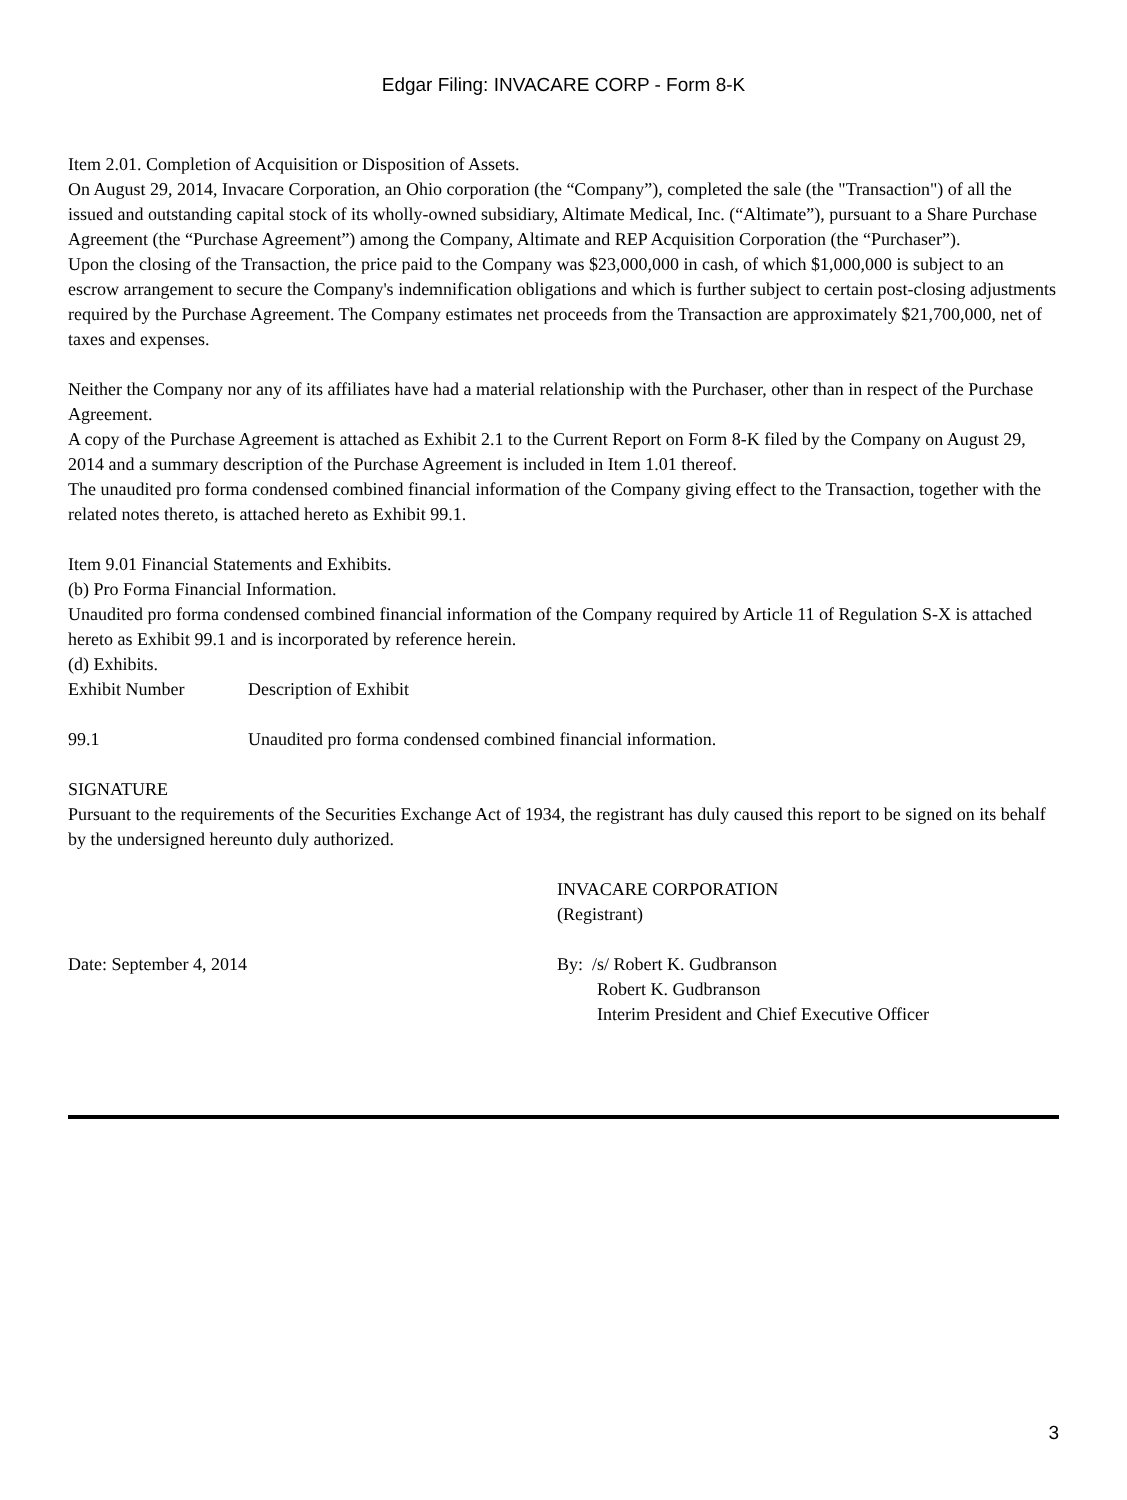Edgar Filing: INVACARE CORP - Form 8-K
Item 2.01. Completion of Acquisition or Disposition of Assets.
On August 29, 2014, Invacare Corporation, an Ohio corporation (the “Company”), completed the sale (the "Transaction") of all the issued and outstanding capital stock of its wholly-owned subsidiary, Altimate Medical, Inc. (“Altimate”), pursuant to a Share Purchase Agreement (the “Purchase Agreement”) among the Company, Altimate and REP Acquisition Corporation (the “Purchaser”).
Upon the closing of the Transaction, the price paid to the Company was $23,000,000 in cash, of which $1,000,000 is subject to an escrow arrangement to secure the Company's indemnification obligations and which is further subject to certain post-closing adjustments required by the Purchase Agreement. The Company estimates net proceeds from the Transaction are approximately $21,700,000, net of taxes and expenses.
Neither the Company nor any of its affiliates have had a material relationship with the Purchaser, other than in respect of the Purchase Agreement.
A copy of the Purchase Agreement is attached as Exhibit 2.1 to the Current Report on Form 8-K filed by the Company on August 29, 2014 and a summary description of the Purchase Agreement is included in Item 1.01 thereof.
The unaudited pro forma condensed combined financial information of the Company giving effect to the Transaction, together with the related notes thereto, is attached hereto as Exhibit 99.1.
Item 9.01 Financial Statements and Exhibits.
(b) Pro Forma Financial Information.
Unaudited pro forma condensed combined financial information of the Company required by Article 11 of Regulation S-X is attached hereto as Exhibit 99.1 and is incorporated by reference herein.
(d) Exhibits.
| Exhibit Number | Description of Exhibit |
| 99.1 | Unaudited pro forma condensed combined financial information. |
SIGNATURE
Pursuant to the requirements of the Securities Exchange Act of 1934, the registrant has duly caused this report to be signed on its behalf by the undersigned hereunto duly authorized.
| | INVACARE CORPORATION (Registrant) |
| Date: September 4, 2014 | By: /s/ Robert K. Gudbranson Robert K. Gudbranson Interim President and Chief Executive Officer |
3